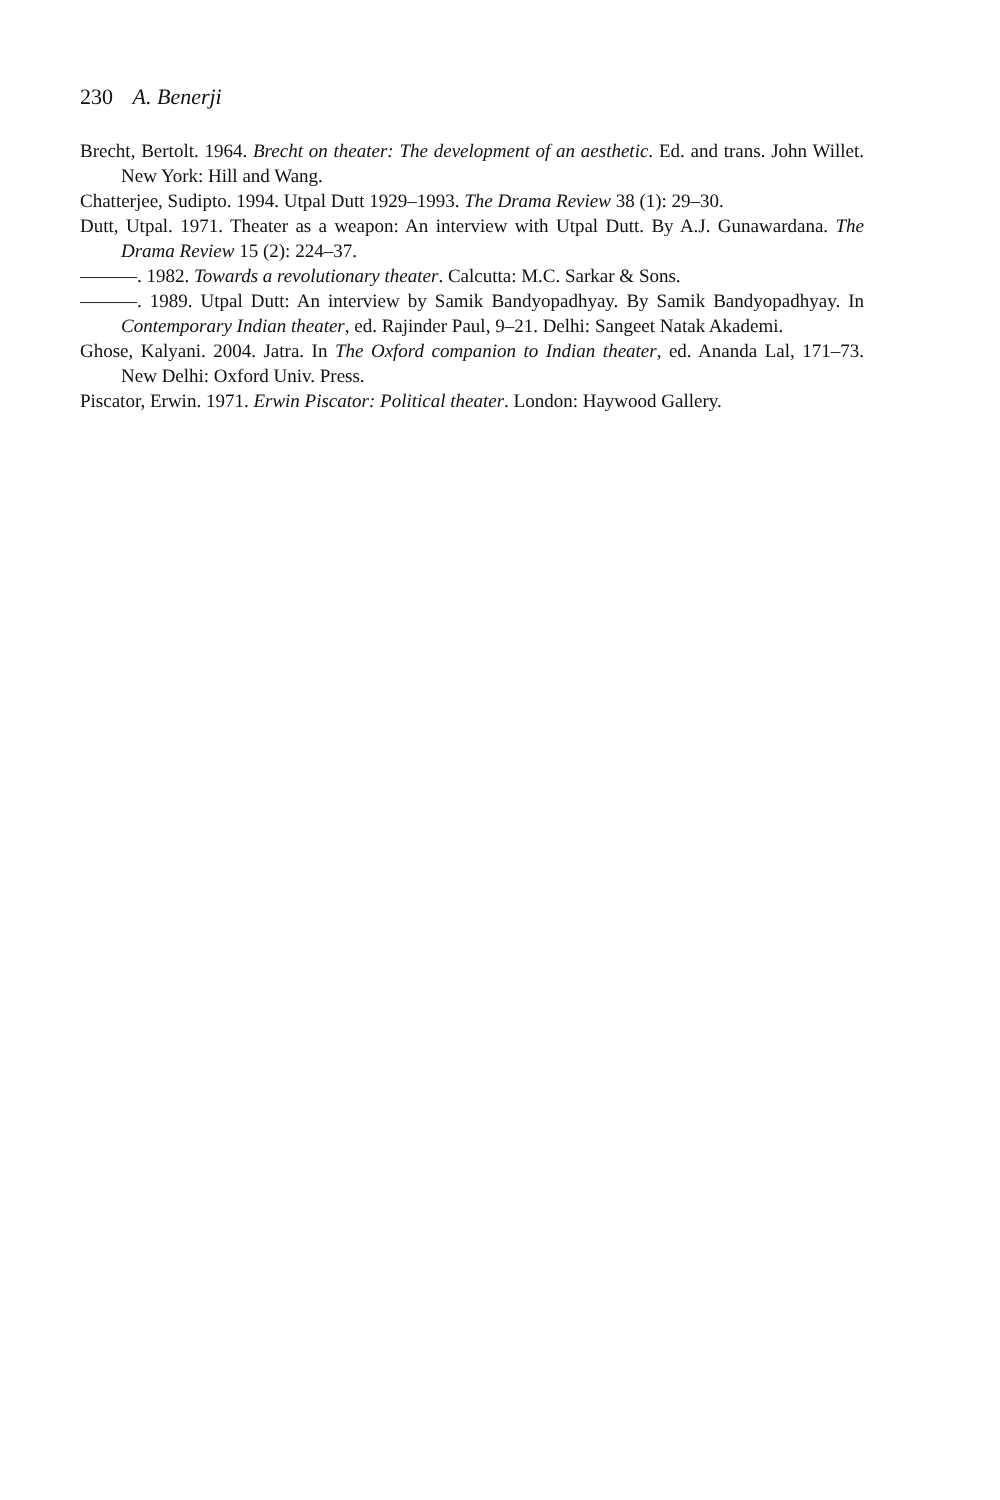230 A. Benerji
Brecht, Bertolt. 1964. Brecht on theater: The development of an aesthetic. Ed. and trans. John Willet. New York: Hill and Wang.
Chatterjee, Sudipto. 1994. Utpal Dutt 1929–1993. The Drama Review 38 (1): 29–30.
Dutt, Utpal. 1971. Theater as a weapon: An interview with Utpal Dutt. By A.J. Gunawardana. The Drama Review 15 (2): 224–37.
———. 1982. Towards a revolutionary theater. Calcutta: M.C. Sarkar & Sons.
———. 1989. Utpal Dutt: An interview by Samik Bandyopadhyay. By Samik Bandyopadhyay. In Contemporary Indian theater, ed. Rajinder Paul, 9–21. Delhi: Sangeet Natak Akademi.
Ghose, Kalyani. 2004. Jatra. In The Oxford companion to Indian theater, ed. Ananda Lal, 171–73. New Delhi: Oxford Univ. Press.
Piscator, Erwin. 1971. Erwin Piscator: Political theater. London: Haywood Gallery.